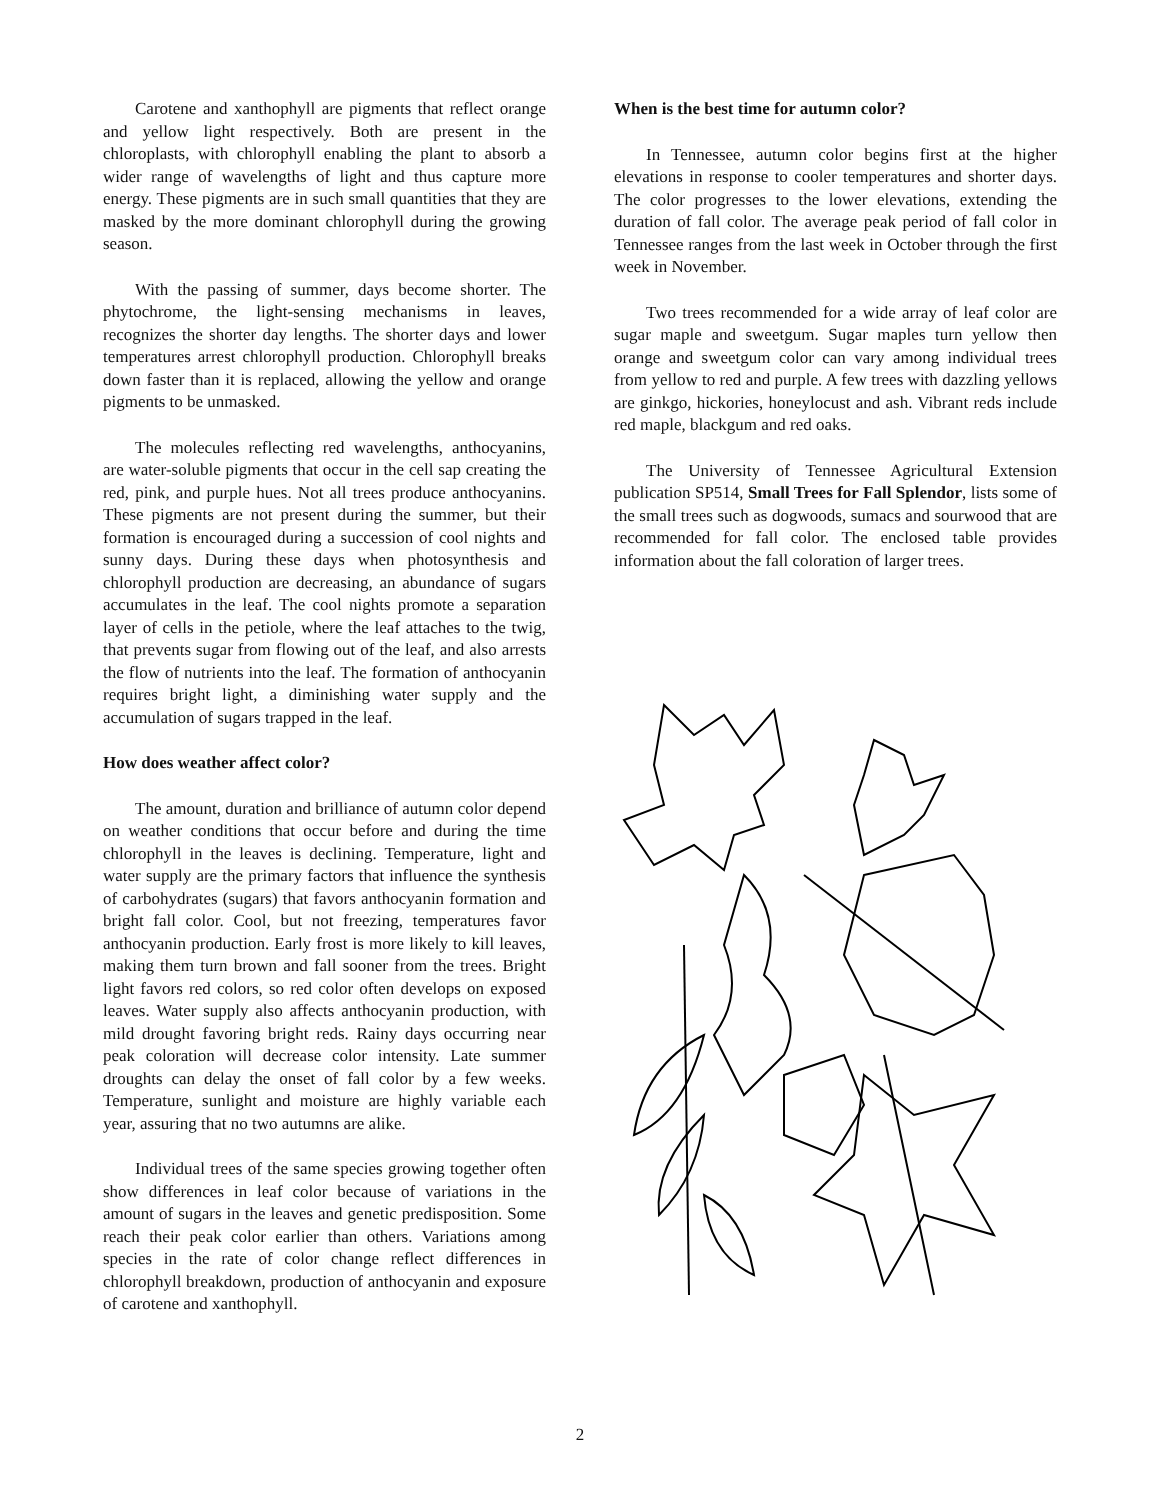Carotene and xanthophyll are pigments that reflect orange and yellow light respectively. Both are present in the chloroplasts, with chlorophyll enabling the plant to absorb a wider range of wavelengths of light and thus capture more energy. These pigments are in such small quantities that they are masked by the more dominant chlorophyll during the growing season.
With the passing of summer, days become shorter. The phytochrome, the light-sensing mechanisms in leaves, recognizes the shorter day lengths. The shorter days and lower temperatures arrest chlorophyll production. Chlorophyll breaks down faster than it is replaced, allowing the yellow and orange pigments to be unmasked.
The molecules reflecting red wavelengths, anthocyanins, are water-soluble pigments that occur in the cell sap creating the red, pink, and purple hues. Not all trees produce anthocyanins. These pigments are not present during the summer, but their formation is encouraged during a succession of cool nights and sunny days. During these days when photosynthesis and chlorophyll production are decreasing, an abundance of sugars accumulates in the leaf. The cool nights promote a separation layer of cells in the petiole, where the leaf attaches to the twig, that prevents sugar from flowing out of the leaf, and also arrests the flow of nutrients into the leaf. The formation of anthocyanin requires bright light, a diminishing water supply and the accumulation of sugars trapped in the leaf.
How does weather affect color?
The amount, duration and brilliance of autumn color depend on weather conditions that occur before and during the time chlorophyll in the leaves is declining. Temperature, light and water supply are the primary factors that influence the synthesis of carbohydrates (sugars) that favors anthocyanin formation and bright fall color. Cool, but not freezing, temperatures favor anthocyanin production. Early frost is more likely to kill leaves, making them turn brown and fall sooner from the trees. Bright light favors red colors, so red color often develops on exposed leaves. Water supply also affects anthocyanin production, with mild drought favoring bright reds. Rainy days occurring near peak coloration will decrease color intensity. Late summer droughts can delay the onset of fall color by a few weeks. Temperature, sunlight and moisture are highly variable each year, assuring that no two autumns are alike.
Individual trees of the same species growing together often show differences in leaf color because of variations in the amount of sugars in the leaves and genetic predisposition. Some reach their peak color earlier than others. Variations among species in the rate of color change reflect differences in chlorophyll breakdown, production of anthocyanin and exposure of carotene and xanthophyll.
When is the best time for autumn color?
In Tennessee, autumn color begins first at the higher elevations in response to cooler temperatures and shorter days. The color progresses to the lower elevations, extending the duration of fall color. The average peak period of fall color in Tennessee ranges from the last week in October through the first week in November.
Two trees recommended for a wide array of leaf color are sugar maple and sweetgum. Sugar maples turn yellow then orange and sweetgum color can vary among individual trees from yellow to red and purple. A few trees with dazzling yellows are ginkgo, hickories, honeylocust and ash. Vibrant reds include red maple, blackgum and red oaks.
The University of Tennessee Agricultural Extension publication SP514, Small Trees for Fall Splendor, lists some of the small trees such as dogwoods, sumacs and sourwood that are recommended for fall color. The enclosed table provides information about the fall coloration of larger trees.
2